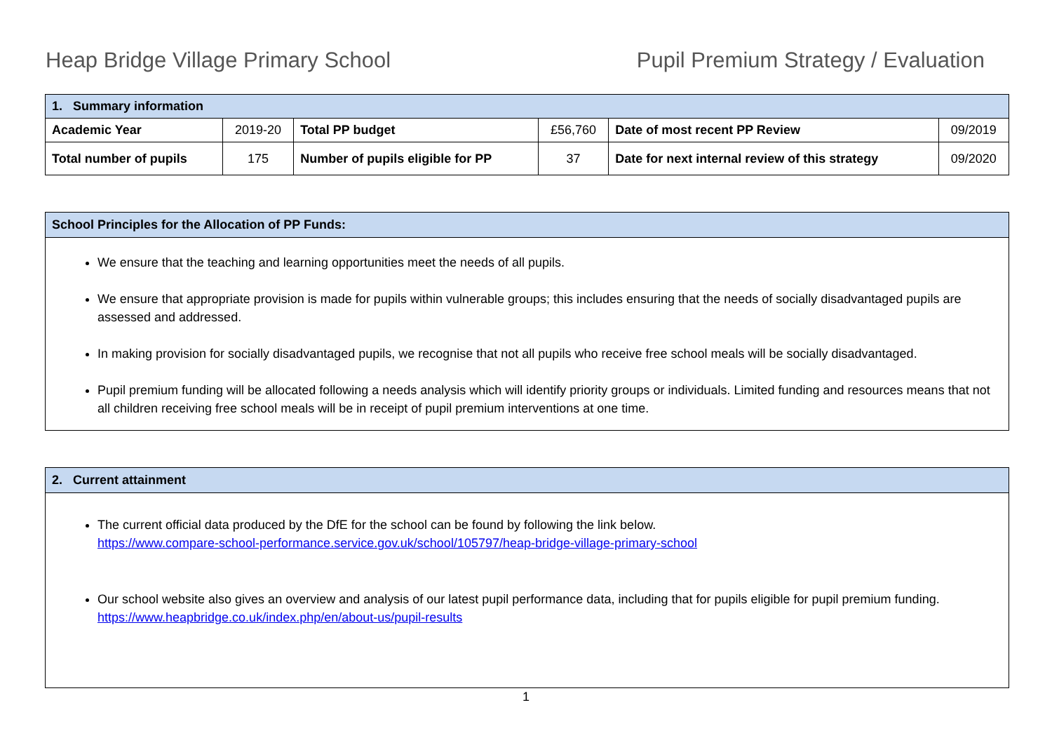Heap Bridge Village Primary School Pupil Premium Strategy / Evaluation
| 1. Summary information | | | | | |
| --- | --- | --- | --- | --- | --- |
| Academic Year | 2019-20 | Total PP budget | £56,760 | Date of most recent PP Review | 09/2019 |
| Total number of pupils | 175 | Number of pupils eligible for PP | 37 | Date for next internal review of this strategy | 09/2020 |
School Principles for the Allocation of PP Funds:
We ensure that the teaching and learning opportunities meet the needs of all pupils.
We ensure that appropriate provision is made for pupils within vulnerable groups; this includes ensuring that the needs of socially disadvantaged pupils are assessed and addressed.
In making provision for socially disadvantaged pupils, we recognise that not all pupils who receive free school meals will be socially disadvantaged.
Pupil premium funding will be allocated following a needs analysis which will identify priority groups or individuals. Limited funding and resources means that not all children receiving free school meals will be in receipt of pupil premium interventions at one time.
2. Current attainment
The current official data produced by the DfE for the school can be found by following the link below.
https://www.compare-school-performance.service.gov.uk/school/105797/heap-bridge-village-primary-school
Our school website also gives an overview and analysis of our latest pupil performance data, including that for pupils eligible for pupil premium funding.
https://www.heapbridge.co.uk/index.php/en/about-us/pupil-results
1